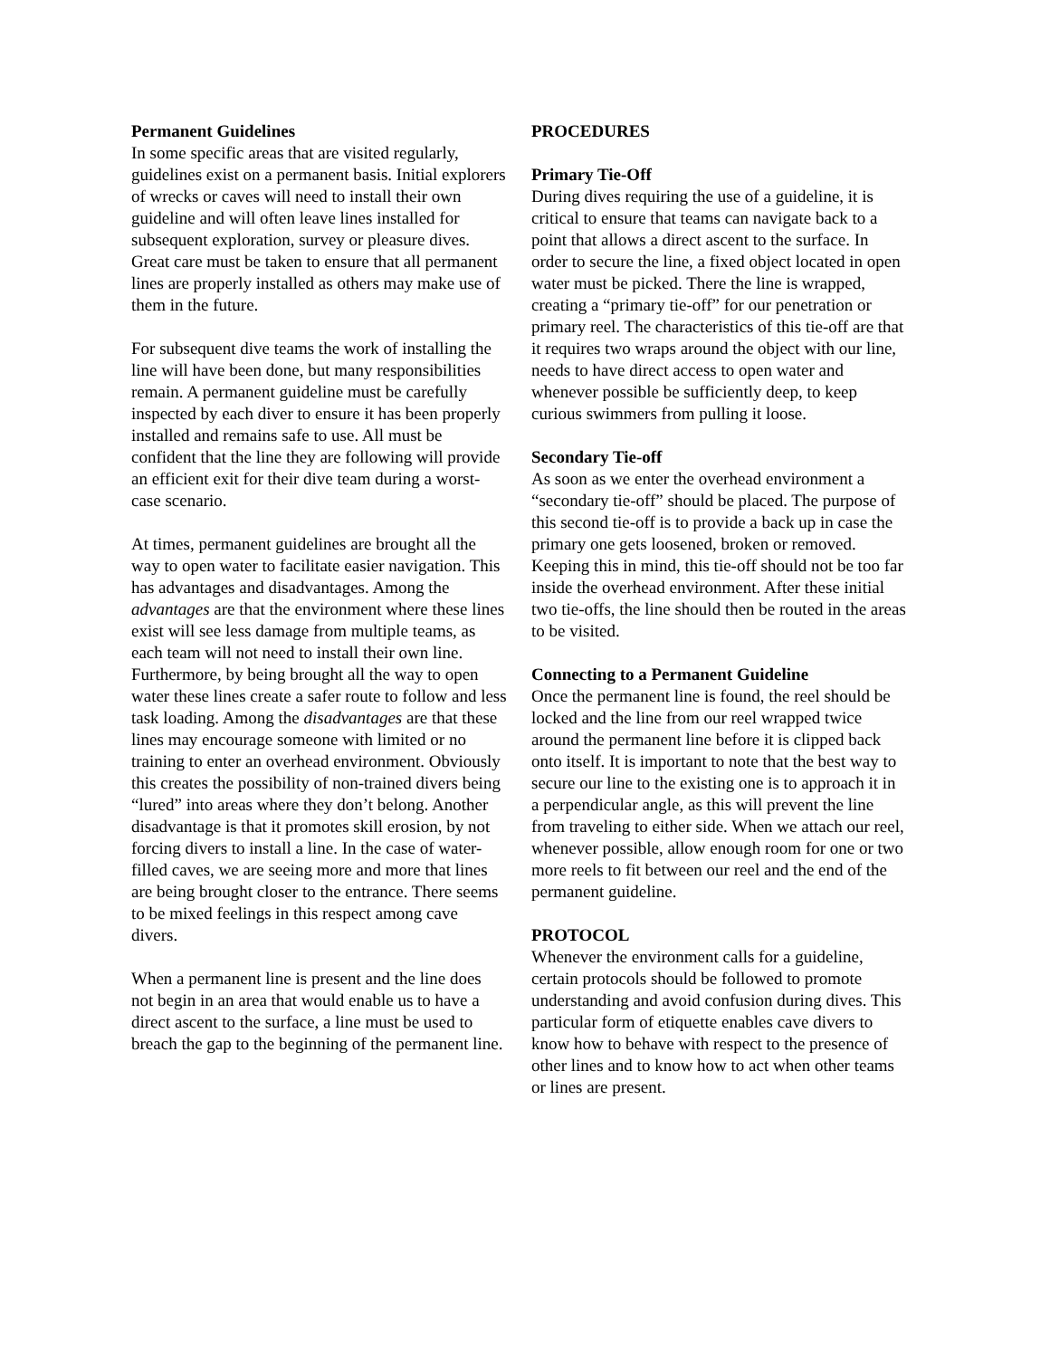Permanent Guidelines
In some specific areas that are visited regularly, guidelines exist on a permanent basis. Initial explorers of wrecks or caves will need to install their own guideline and will often leave lines installed for subsequent exploration, survey or pleasure dives. Great care must be taken to ensure that all permanent lines are properly installed as others may make use of them in the future.
For subsequent dive teams the work of installing the line will have been done, but many responsibilities remain. A permanent guideline must be carefully inspected by each diver to ensure it has been properly installed and remains safe to use. All must be confident that the line they are following will provide an efficient exit for their dive team during a worst-case scenario.
At times, permanent guidelines are brought all the way to open water to facilitate easier navigation. This has advantages and disadvantages. Among the advantages are that the environment where these lines exist will see less damage from multiple teams, as each team will not need to install their own line. Furthermore, by being brought all the way to open water these lines create a safer route to follow and less task loading. Among the disadvantages are that these lines may encourage someone with limited or no training to enter an overhead environment. Obviously this creates the possibility of non-trained divers being “lured” into areas where they don’t belong. Another disadvantage is that it promotes skill erosion, by not forcing divers to install a line. In the case of water-filled caves, we are seeing more and more that lines are being brought closer to the entrance. There seems to be mixed feelings in this respect among cave divers.
When a permanent line is present and the line does not begin in an area that would enable us to have a direct ascent to the surface, a line must be used to breach the gap to the beginning of the permanent line.
PROCEDURES
Primary Tie-Off
During dives requiring the use of a guideline, it is critical to ensure that teams can navigate back to a point that allows a direct ascent to the surface. In order to secure the line, a fixed object located in open water must be picked. There the line is wrapped, creating a “primary tie-off” for our penetration or primary reel. The characteristics of this tie-off are that it requires two wraps around the object with our line, needs to have direct access to open water and whenever possible be sufficiently deep, to keep curious swimmers from pulling it loose.
Secondary Tie-off
As soon as we enter the overhead environment a “secondary tie-off” should be placed. The purpose of this second tie-off is to provide a back up in case the primary one gets loosened, broken or removed. Keeping this in mind, this tie-off should not be too far inside the overhead environment. After these initial two tie-offs, the line should then be routed in the areas to be visited.
Connecting to a Permanent Guideline
Once the permanent line is found, the reel should be locked and the line from our reel wrapped twice around the permanent line before it is clipped back onto itself. It is important to note that the best way to secure our line to the existing one is to approach it in a perpendicular angle, as this will prevent the line from traveling to either side. When we attach our reel, whenever possible, allow enough room for one or two more reels to fit between our reel and the end of the permanent guideline.
PROTOCOL
Whenever the environment calls for a guideline, certain protocols should be followed to promote understanding and avoid confusion during dives. This particular form of etiquette enables cave divers to know how to behave with respect to the presence of other lines and to know how to act when other teams or lines are present.